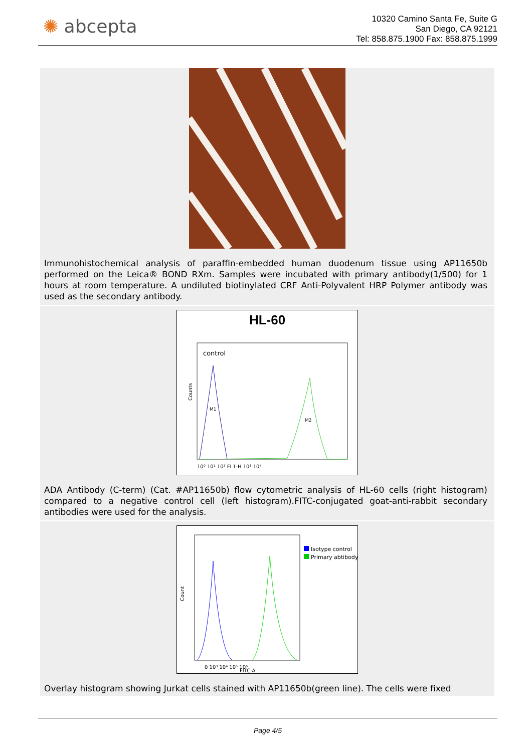✺ abcepta
10320 Camino Santa Fe, Suite G
San Diego, CA 92121
Tel: 858.875.1900 Fax: 858.875.1999
Immunohistochemical analysis of paraffin-embedded human duodenum tissue using AP11650b performed on the Leica® BOND RXm. Samples were incubated with primary antibody(1/500) for 1 hours at room temperature. A undiluted biotinylated CRF Anti-Polyvalent HRP Polymer antibody was used as the secondary antibody.
HL-60
control
10⁰ 10¹ 10² FL1-H 10³ 10⁴
Counts
M1
M2
ADA Antibody (C-term) (Cat. #AP11650b) flow cytometric analysis of HL-60 cells (right histogram) compared to a negative control cell (left histogram).FITC-conjugated goat-anti-rabbit secondary antibodies were used for the analysis.
Isotype control
Primary abtibody
0 10³ 10⁴ 10⁵ 10⁶
FITC-A
Count
Overlay histogram showing Jurkat cells stained with AP11650b(green line). The cells were fixed
Page 4/5